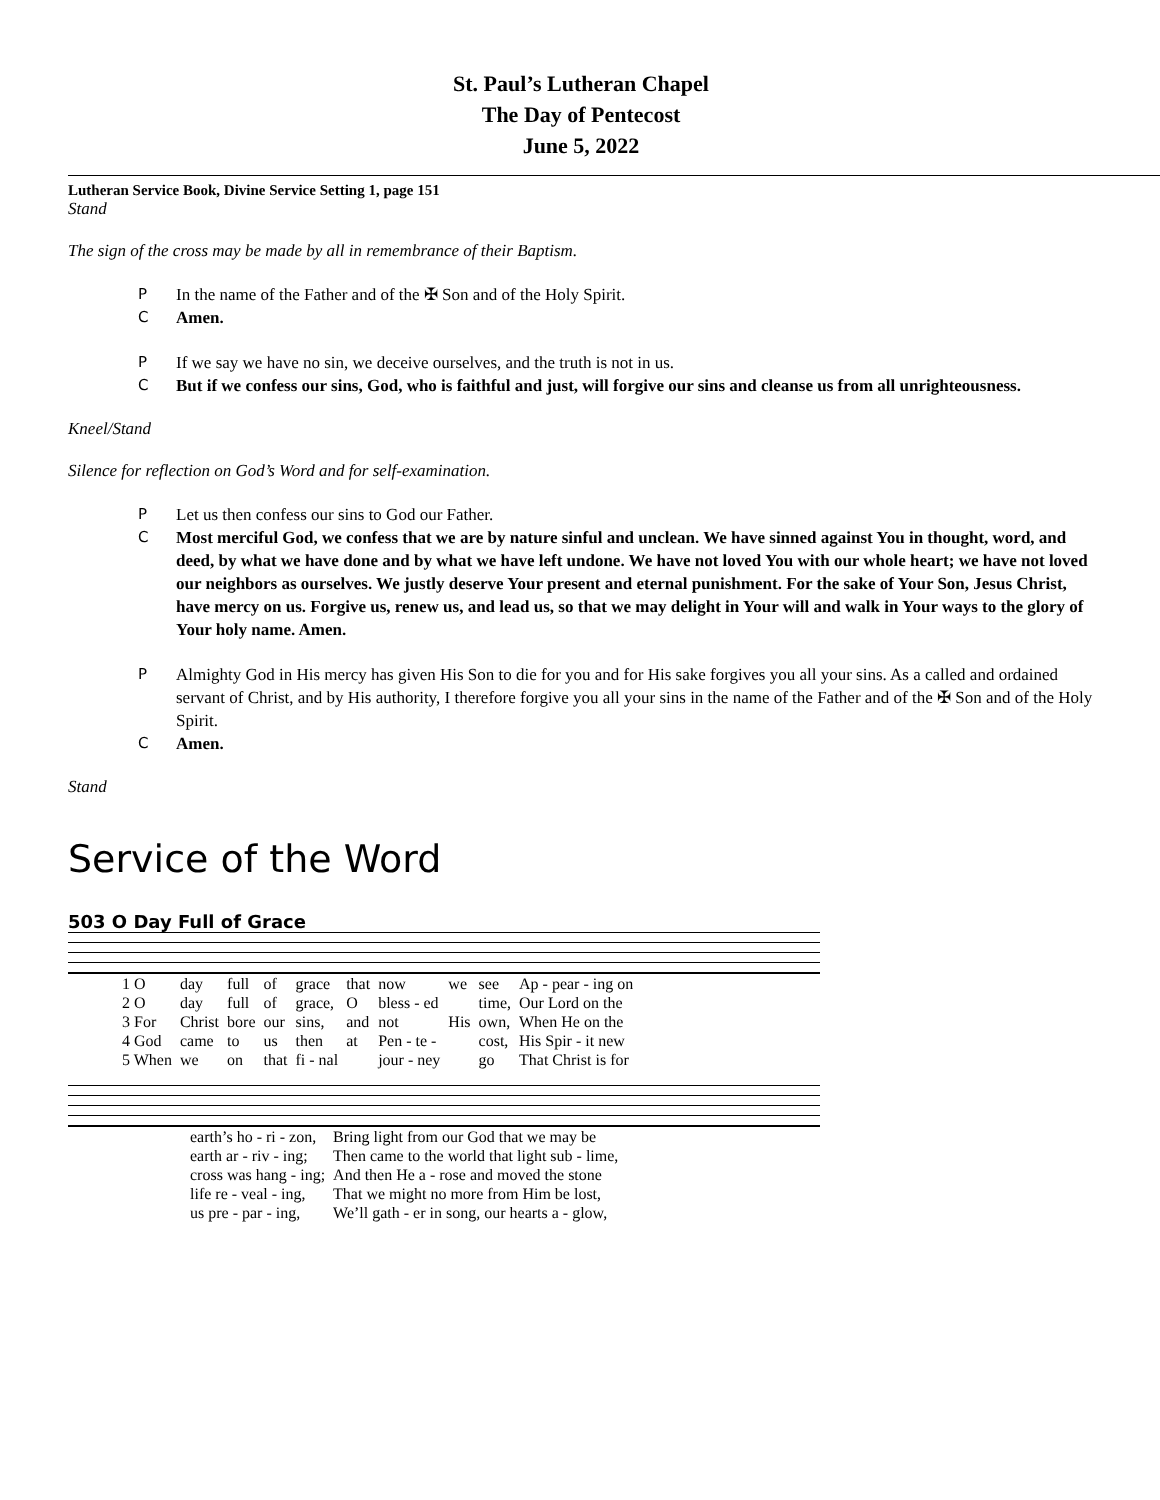St. Paul’s Lutheran Chapel
The Day of Pentecost
June 5, 2022
Lutheran Service Book, Divine Service Setting 1, page 151
Stand
The sign of the cross may be made by all in remembrance of their Baptism.
P In the name of the Father and of the ✠ Son and of the Holy Spirit.
C Amen.
P If we say we have no sin, we deceive ourselves, and the truth is not in us.
C But if we confess our sins, God, who is faithful and just, will forgive our sins and cleanse us from all unrighteousness.
Kneel/Stand
Silence for reflection on God’s Word and for self-examination.
P Let us then confess our sins to God our Father.
C Most merciful God, we confess that we are by nature sinful and unclean. We have sinned against You in thought, word, and deed, by what we have done and by what we have left undone. We have not loved You with our whole heart; we have not loved our neighbors as ourselves. We justly deserve Your present and eternal punishment. For the sake of Your Son, Jesus Christ, have mercy on us. Forgive us, renew us, and lead us, so that we may delight in Your will and walk in Your ways to the glory of Your holy name. Amen.
P Almighty God in His mercy has given His Son to die for you and for His sake forgives you all your sins. As a called and ordained servant of Christ, and by His authority, I therefore forgive you all your sins in the name of the Father and of the ✠ Son and of the Holy Spirit.
C Amen.
Stand
Service of the Word
503 O Day Full of Grace
| 1 O | day | full | of | grace | that | now | we | see | Ap - pear - ing on |
| 2 O | day | full | of | grace, | O | bless - ed | | time, | Our Lord on the |
| 3 For | Christ | bore | our | sins, | and | not | His | own, | When He on the |
| 4 God | came | to | us | then | at | Pen - te - | | cost, | His Spir - it new |
| 5 When | we | on | that | fi - nal | | jour - ney | | go | That Christ is for |
| earth’s ho - ri - zon, | Bring light from our God that we may be |
| earth ar - riv - ing; | Then came to the world that light sub - lime, |
| cross was hang - ing; | And then He a - rose and moved the stone |
| life re - veal - ing, | That we might no more from Him be lost, |
| us pre - par - ing, | We’ll gath - er in song, our hearts a - glow, |